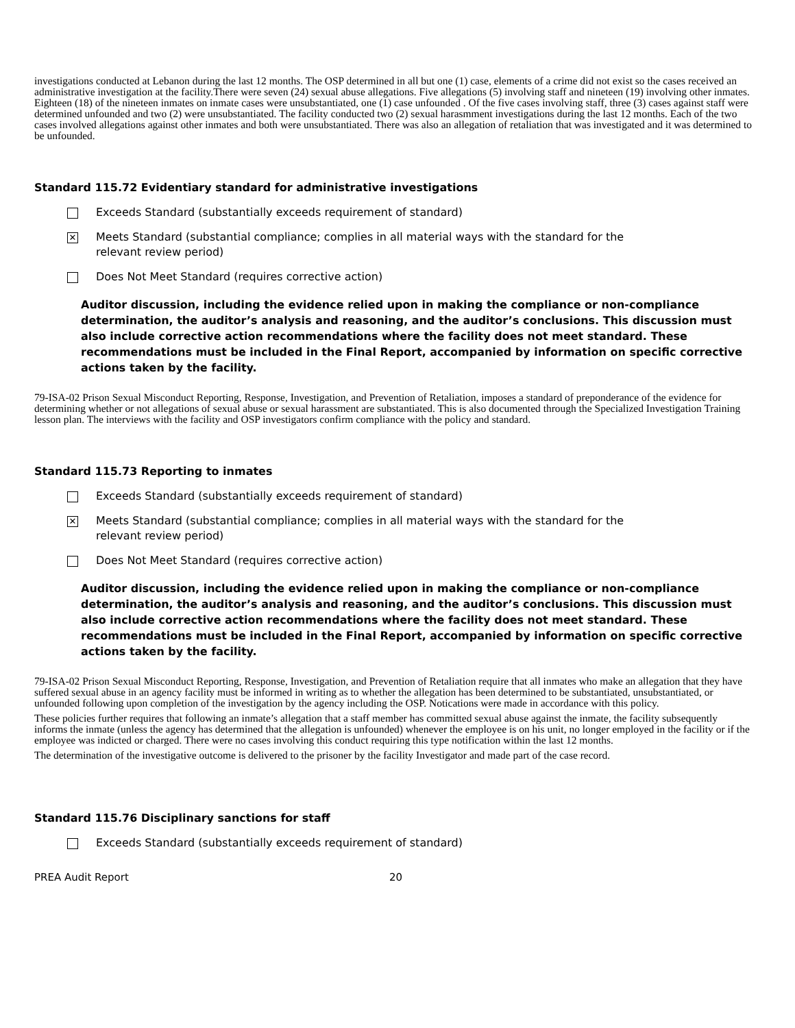investigations conducted at Lebanon during the last 12 months. The OSP determined in all but one (1) case, elements of a crime did not exist so the cases received an administrative investigation at the facility.There were seven (24) sexual abuse allegations. Five allegations (5) involving staff and nineteen (19) involving other inmates. Eighteen (18) of the nineteen inmates on inmate cases were unsubstantiated, one (1) case unfounded . Of the five cases involving staff, three (3) cases against staff were determined unfounded and two (2) were unsubstantiated. The facility conducted two (2) sexual harasmment investigations during the last 12 months. Each of the two cases involved allegations against other inmates and both were unsubstantiated. There was also an allegation of retaliation that was investigated and it was determined to be unfounded.
Standard 115.72 Evidentiary standard for administrative investigations
Exceeds Standard (substantially exceeds requirement of standard)
✕ Meets Standard (substantial compliance; complies in all material ways with the standard for the
relevant review period)
Does Not Meet Standard (requires corrective action)
Auditor discussion, including the evidence relied upon in making the compliance or non-compliance determination, the auditor’s analysis and reasoning, and the auditor’s conclusions. This discussion must also include corrective action recommendations where the facility does not meet standard. These recommendations must be included in the Final Report, accompanied by information on specific corrective actions taken by the facility.
79-ISA-02 Prison Sexual Misconduct Reporting, Response, Investigation, and Prevention of Retaliation, imposes a standard of preponderance of the evidence for determining whether or not allegations of sexual abuse or sexual harassment are substantiated. This is also documented through the Specialized Investigation Training lesson plan. The interviews with the facility and OSP investigators confirm compliance with the policy and standard.
Standard 115.73 Reporting to inmates
Exceeds Standard (substantially exceeds requirement of standard)
✕ Meets Standard (substantial compliance; complies in all material ways with the standard for the
relevant review period)
Does Not Meet Standard (requires corrective action)
Auditor discussion, including the evidence relied upon in making the compliance or non-compliance determination, the auditor’s analysis and reasoning, and the auditor’s conclusions. This discussion must also include corrective action recommendations where the facility does not meet standard. These recommendations must be included in the Final Report, accompanied by information on specific corrective actions taken by the facility.
79-ISA-02 Prison Sexual Misconduct Reporting, Response, Investigation, and Prevention of Retaliation require that all inmates who make an allegation that they have suffered sexual abuse in an agency facility must be informed in writing as to whether the allegation has been determined to be substantiated, unsubstantiated, or unfounded following upon completion of the investigation by the agency including the OSP. Notications were made in accordance with this policy.
These policies further requires that following an inmate’s allegation that a staff member has committed sexual abuse against the inmate, the facility subsequently informs the inmate (unless the agency has determined that the allegation is unfounded) whenever the employee is on his unit, no longer employed in the facility or if the employee was indicted or charged. There were no cases involving this conduct requiring this type notification within the last 12 months.
The determination of the investigative outcome is delivered to the prisoner by the facility Investigator and made part of the case record.
Standard 115.76 Disciplinary sanctions for staff
Exceeds Standard (substantially exceeds requirement of standard)
PREA Audit Report 20